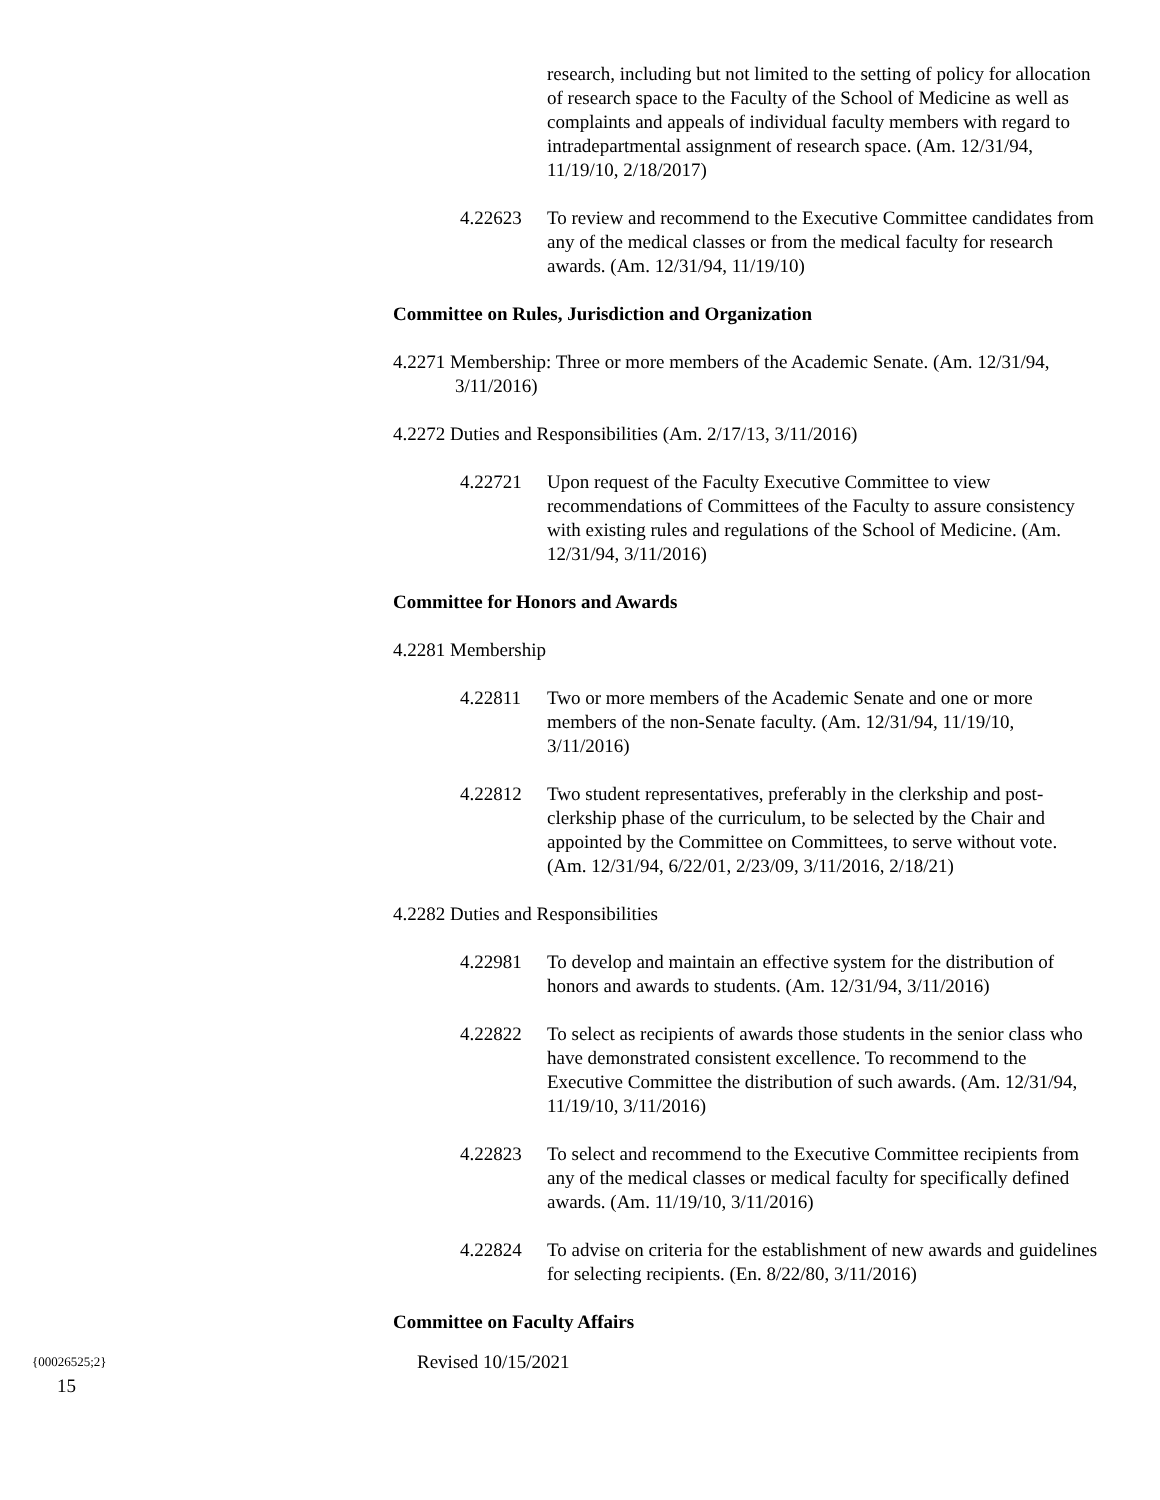research, including but not limited to the setting of policy for allocation of research space to the Faculty of the School of Medicine as well as complaints and appeals of individual faculty members with regard to intradepartmental assignment of research space. (Am. 12/31/94, 11/19/10, 2/18/2017)
4.22623 To review and recommend to the Executive Committee candidates from any of the medical classes or from the medical faculty for research awards. (Am. 12/31/94, 11/19/10)
Committee on Rules, Jurisdiction and Organization
4.2271 Membership: Three or more members of the Academic Senate. (Am. 12/31/94, 3/11/2016)
4.2272 Duties and Responsibilities (Am. 2/17/13, 3/11/2016)
4.22721 Upon request of the Faculty Executive Committee to view recommendations of Committees of the Faculty to assure consistency with existing rules and regulations of the School of Medicine. (Am. 12/31/94, 3/11/2016)
Committee for Honors and Awards
4.2281 Membership
4.22811 Two or more members of the Academic Senate and one or more members of the non-Senate faculty. (Am. 12/31/94, 11/19/10, 3/11/2016)
4.22812 Two student representatives, preferably in the clerkship and post-clerkship phase of the curriculum, to be selected by the Chair and appointed by the Committee on Committees, to serve without vote. (Am. 12/31/94, 6/22/01, 2/23/09, 3/11/2016, 2/18/21)
4.2282 Duties and Responsibilities
4.22981 To develop and maintain an effective system for the distribution of honors and awards to students. (Am. 12/31/94, 3/11/2016)
4.22822 To select as recipients of awards those students in the senior class who have demonstrated consistent excellence. To recommend to the Executive Committee the distribution of such awards. (Am. 12/31/94, 11/19/10, 3/11/2016)
4.22823 To select and recommend to the Executive Committee recipients from any of the medical classes or medical faculty for specifically defined awards. (Am. 11/19/10, 3/11/2016)
4.22824 To advise on criteria for the establishment of new awards and guidelines for selecting recipients. (En. 8/22/80, 3/11/2016)
Committee on Faculty Affairs
{00026525;2} Revised 10/15/2021
15